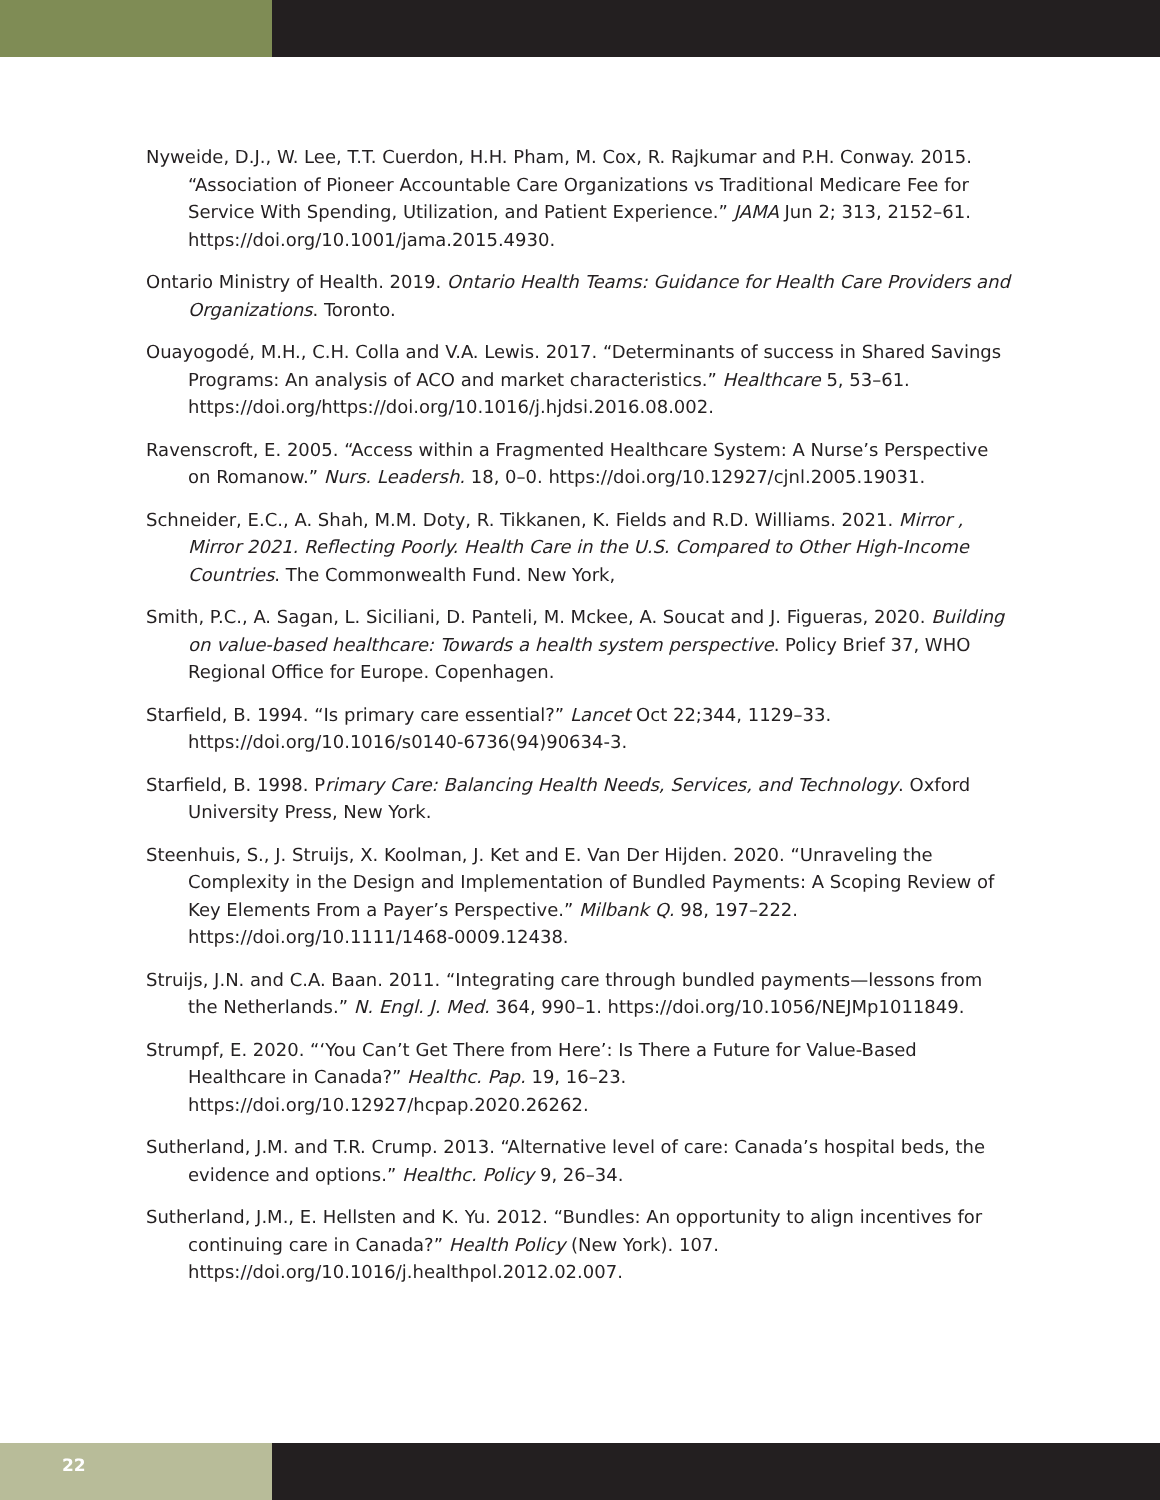Nyweide, D.J., W. Lee, T.T. Cuerdon, H.H. Pham, M. Cox, R. Rajkumar and P.H. Conway. 2015. “Association of Pioneer Accountable Care Organizations vs Traditional Medicare Fee for Service With Spending, Utilization, and Patient Experience.” JAMA Jun 2; 313, 2152–61. https://doi.org/10.1001/jama.2015.4930.
Ontario Ministry of Health. 2019. Ontario Health Teams: Guidance for Health Care Providers and Organizations. Toronto.
Ouayogodé, M.H., C.H. Colla and V.A. Lewis. 2017. “Determinants of success in Shared Savings Programs: An analysis of ACO and market characteristics.” Healthcare 5, 53–61. https://doi.org/https://doi.org/10.1016/j.hjdsi.2016.08.002.
Ravenscroft, E. 2005. “Access within a Fragmented Healthcare System: A Nurse’s Perspective on Romanow.” Nurs. Leadersh. 18, 0–0. https://doi.org/10.12927/cjnl.2005.19031.
Schneider, E.C., A. Shah, M.M. Doty, R. Tikkanen, K. Fields and R.D. Williams. 2021. Mirror , Mirror 2021. Reflecting Poorly. Health Care in the U.S. Compared to Other High-Income Countries. The Commonwealth Fund. New York,
Smith, P.C., A. Sagan, L. Siciliani, D. Panteli, M. Mckee, A. Soucat and J. Figueras, 2020. Building on value-based healthcare: Towards a health system perspective. Policy Brief 37, WHO Regional Office for Europe. Copenhagen.
Starfield, B. 1994. “Is primary care essential?” Lancet Oct 22;344, 1129–33. https://doi.org/10.1016/s0140-6736(94)90634-3.
Starfield, B. 1998. Primary Care: Balancing Health Needs, Services, and Technology. Oxford University Press, New York.
Steenhuis, S., J. Struijs, X. Koolman, J. Ket and E. Van Der Hijden. 2020. “Unraveling the Complexity in the Design and Implementation of Bundled Payments: A Scoping Review of Key Elements From a Payer’s Perspective.” Milbank Q. 98, 197–222. https://doi.org/10.1111/1468-0009.12438.
Struijs, J.N. and C.A. Baan. 2011. “Integrating care through bundled payments—lessons from the Netherlands.” N. Engl. J. Med. 364, 990–1. https://doi.org/10.1056/NEJMp1011849.
Strumpf, E. 2020. “‘You Can’t Get There from Here’: Is There a Future for Value-Based Healthcare in Canada?” Healthc. Pap. 19, 16–23. https://doi.org/10.12927/hcpap.2020.26262.
Sutherland, J.M. and T.R. Crump. 2013. “Alternative level of care: Canada’s hospital beds, the evidence and options.” Healthc. Policy 9, 26–34.
Sutherland, J.M., E. Hellsten and K. Yu. 2012. “Bundles: An opportunity to align incentives for continuing care in Canada?” Health Policy (New York). 107. https://doi.org/10.1016/j.healthpol.2012.02.007.
22